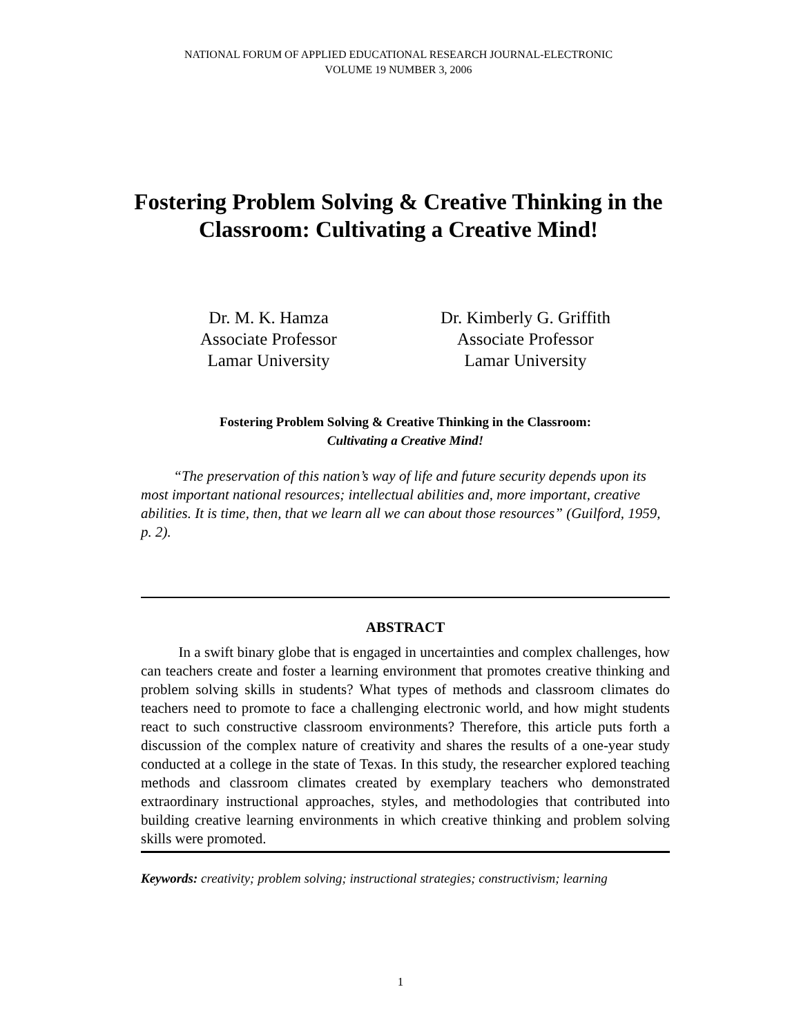NATIONAL FORUM OF APPLIED EDUCATIONAL RESEARCH JOURNAL-ELECTRONIC
VOLUME 19 NUMBER 3, 2006
Fostering Problem Solving & Creative Thinking in the Classroom: Cultivating a Creative Mind!
Dr. M. K. Hamza
Associate Professor
Lamar University
Dr. Kimberly G. Griffith
Associate Professor
Lamar University
Fostering Problem Solving & Creative Thinking in the Classroom:
Cultivating a Creative Mind!
“The preservation of this nation’s way of life and future security depends upon its most important national resources; intellectual abilities and, more important, creative abilities. It is time, then, that we learn all we can about those resources” (Guilford, 1959, p. 2).
ABSTRACT
In a swift binary globe that is engaged in uncertainties and complex challenges, how can teachers create and foster a learning environment that promotes creative thinking and problem solving skills in students? What types of methods and classroom climates do teachers need to promote to face a challenging electronic world, and how might students react to such constructive classroom environments? Therefore, this article puts forth a discussion of the complex nature of creativity and shares the results of a one-year study conducted at a college in the state of Texas. In this study, the researcher explored teaching methods and classroom climates created by exemplary teachers who demonstrated extraordinary instructional approaches, styles, and methodologies that contributed into building creative learning environments in which creative thinking and problem solving skills were promoted.
Keywords: creativity; problem solving; instructional strategies; constructivism; learning
1